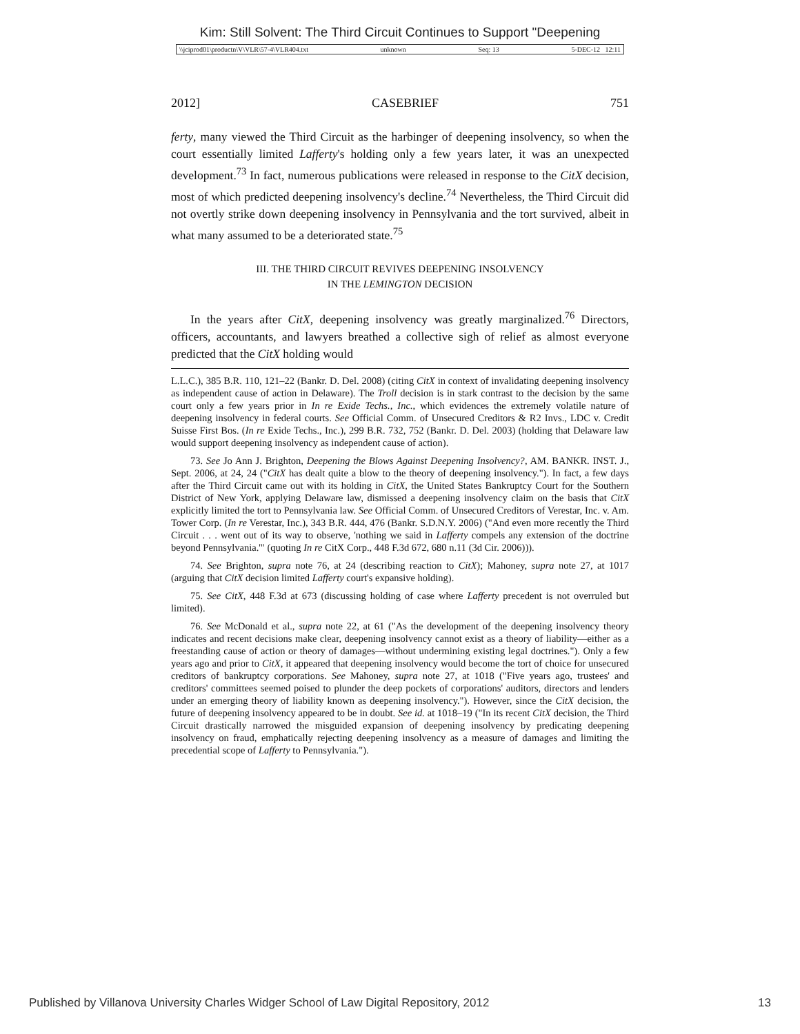Kim: Still Solvent: The Third Circuit Continues to Support "Deepening
\\jciprod01\productn\V\VLR\57-4\VLR404.txt unknown Seq: 13 5-DEC-12 12:11
2012] CASEBRIEF 751
ferty, many viewed the Third Circuit as the harbinger of deepening insolvency, so when the court essentially limited Lafferty's holding only a few years later, it was an unexpected development.<sup>73</sup> In fact, numerous publications were released in response to the CitX decision, most of which predicted deepening insolvency's decline.<sup>74</sup> Nevertheless, the Third Circuit did not overtly strike down deepening insolvency in Pennsylvania and the tort survived, albeit in what many assumed to be a deteriorated state.<sup>75</sup>
III. THE THIRD CIRCUIT REVIVES DEEPENING INSOLVENCY
IN THE LEMINGTON DECISION
In the years after CitX, deepening insolvency was greatly marginalized.<sup>76</sup> Directors, officers, accountants, and lawyers breathed a collective sigh of relief as almost everyone predicted that the CitX holding would
L.L.C.), 385 B.R. 110, 121–22 (Bankr. D. Del. 2008) (citing CitX in context of invalidating deepening insolvency as independent cause of action in Delaware). The Troll decision is in stark contrast to the decision by the same court only a few years prior in In re Exide Techs., Inc., which evidences the extremely volatile nature of deepening insolvency in federal courts. See Official Comm. of Unsecured Creditors & R2 Invs., LDC v. Credit Suisse First Bos. (In re Exide Techs., Inc.), 299 B.R. 732, 752 (Bankr. D. Del. 2003) (holding that Delaware law would support deepening insolvency as independent cause of action).
73. See Jo Ann J. Brighton, Deepening the Blows Against Deepening Insolvency?, AM. BANKR. INST. J., Sept. 2006, at 24, 24 ("CitX has dealt quite a blow to the theory of deepening insolvency."). In fact, a few days after the Third Circuit came out with its holding in CitX, the United States Bankruptcy Court for the Southern District of New York, applying Delaware law, dismissed a deepening insolvency claim on the basis that CitX explicitly limited the tort to Pennsylvania law. See Official Comm. of Unsecured Creditors of Verestar, Inc. v. Am. Tower Corp. (In re Verestar, Inc.), 343 B.R. 444, 476 (Bankr. S.D.N.Y. 2006) ("And even more recently the Third Circuit . . . went out of its way to observe, 'nothing we said in Lafferty compels any extension of the doctrine beyond Pennsylvania.'" (quoting In re CitX Corp., 448 F.3d 672, 680 n.11 (3d Cir. 2006))).
74. See Brighton, supra note 76, at 24 (describing reaction to CitX); Mahoney, supra note 27, at 1017 (arguing that CitX decision limited Lafferty court's expansive holding).
75. See CitX, 448 F.3d at 673 (discussing holding of case where Lafferty precedent is not overruled but limited).
76. See McDonald et al., supra note 22, at 61 ("As the development of the deepening insolvency theory indicates and recent decisions make clear, deepening insolvency cannot exist as a theory of liability—either as a freestanding cause of action or theory of damages—without undermining existing legal doctrines."). Only a few years ago and prior to CitX, it appeared that deepening insolvency would become the tort of choice for unsecured creditors of bankruptcy corporations. See Mahoney, supra note 27, at 1018 ("Five years ago, trustees' and creditors' committees seemed poised to plunder the deep pockets of corporations' auditors, directors and lenders under an emerging theory of liability known as deepening insolvency."). However, since the CitX decision, the future of deepening insolvency appeared to be in doubt. See id. at 1018–19 ("In its recent CitX decision, the Third Circuit drastically narrowed the misguided expansion of deepening insolvency by predicating deepening insolvency on fraud, emphatically rejecting deepening insolvency as a measure of damages and limiting the precedential scope of Lafferty to Pennsylvania.").
Published by Villanova University Charles Widger School of Law Digital Repository, 2012 13